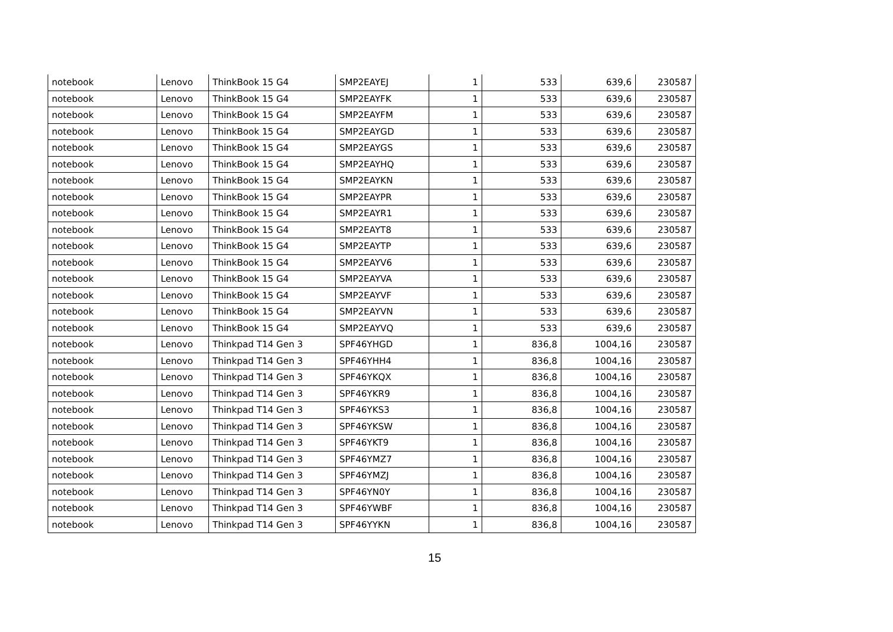| notebook | Lenovo | ThinkBook 15 G4 | SMP2EAYEJ | 1 | 533 | 639,6 | 230587 |
| notebook | Lenovo | ThinkBook 15 G4 | SMP2EAYFK | 1 | 533 | 639,6 | 230587 |
| notebook | Lenovo | ThinkBook 15 G4 | SMP2EAYFM | 1 | 533 | 639,6 | 230587 |
| notebook | Lenovo | ThinkBook 15 G4 | SMP2EAYGD | 1 | 533 | 639,6 | 230587 |
| notebook | Lenovo | ThinkBook 15 G4 | SMP2EAYGS | 1 | 533 | 639,6 | 230587 |
| notebook | Lenovo | ThinkBook 15 G4 | SMP2EAYHQ | 1 | 533 | 639,6 | 230587 |
| notebook | Lenovo | ThinkBook 15 G4 | SMP2EAYKN | 1 | 533 | 639,6 | 230587 |
| notebook | Lenovo | ThinkBook 15 G4 | SMP2EAYPR | 1 | 533 | 639,6 | 230587 |
| notebook | Lenovo | ThinkBook 15 G4 | SMP2EAYR1 | 1 | 533 | 639,6 | 230587 |
| notebook | Lenovo | ThinkBook 15 G4 | SMP2EAYT8 | 1 | 533 | 639,6 | 230587 |
| notebook | Lenovo | ThinkBook 15 G4 | SMP2EAYTP | 1 | 533 | 639,6 | 230587 |
| notebook | Lenovo | ThinkBook 15 G4 | SMP2EAYV6 | 1 | 533 | 639,6 | 230587 |
| notebook | Lenovo | ThinkBook 15 G4 | SMP2EAYVA | 1 | 533 | 639,6 | 230587 |
| notebook | Lenovo | ThinkBook 15 G4 | SMP2EAYVF | 1 | 533 | 639,6 | 230587 |
| notebook | Lenovo | ThinkBook 15 G4 | SMP2EAYVN | 1 | 533 | 639,6 | 230587 |
| notebook | Lenovo | ThinkBook 15 G4 | SMP2EAYVQ | 1 | 533 | 639,6 | 230587 |
| notebook | Lenovo | Thinkpad T14 Gen 3 | SPF46YHGD | 1 | 836,8 | 1004,16 | 230587 |
| notebook | Lenovo | Thinkpad T14 Gen 3 | SPF46YHH4 | 1 | 836,8 | 1004,16 | 230587 |
| notebook | Lenovo | Thinkpad T14 Gen 3 | SPF46YKQX | 1 | 836,8 | 1004,16 | 230587 |
| notebook | Lenovo | Thinkpad T14 Gen 3 | SPF46YKR9 | 1 | 836,8 | 1004,16 | 230587 |
| notebook | Lenovo | Thinkpad T14 Gen 3 | SPF46YKS3 | 1 | 836,8 | 1004,16 | 230587 |
| notebook | Lenovo | Thinkpad T14 Gen 3 | SPF46YKSW | 1 | 836,8 | 1004,16 | 230587 |
| notebook | Lenovo | Thinkpad T14 Gen 3 | SPF46YKT9 | 1 | 836,8 | 1004,16 | 230587 |
| notebook | Lenovo | Thinkpad T14 Gen 3 | SPF46YMZ7 | 1 | 836,8 | 1004,16 | 230587 |
| notebook | Lenovo | Thinkpad T14 Gen 3 | SPF46YMZJ | 1 | 836,8 | 1004,16 | 230587 |
| notebook | Lenovo | Thinkpad T14 Gen 3 | SPF46YN0Y | 1 | 836,8 | 1004,16 | 230587 |
| notebook | Lenovo | Thinkpad T14 Gen 3 | SPF46YWBF | 1 | 836,8 | 1004,16 | 230587 |
| notebook | Lenovo | Thinkpad T14 Gen 3 | SPF46YYKN | 1 | 836,8 | 1004,16 | 230587 |
15